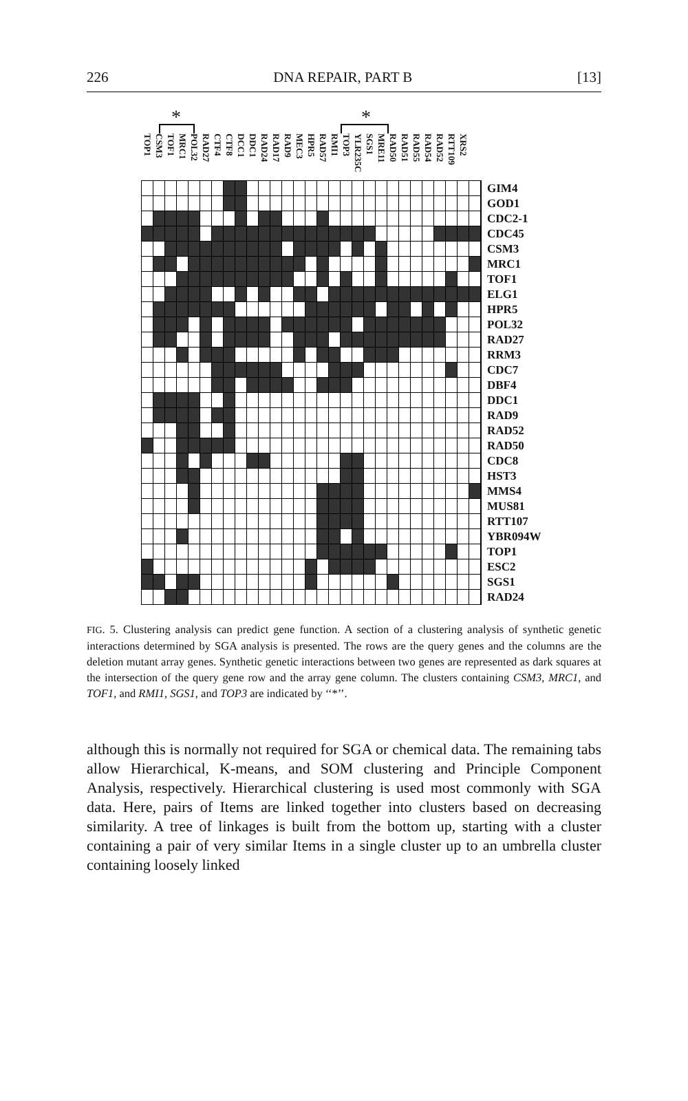226 DNA REPAIR, PART B [13]
* *
| TOP1 | CSM3 | TOF1 | MRC1 | POL32 | RAD27 | CTF4 | CTF8 | DCC1 | DDC1 | RAD24 | RAD17 | RAD9 | MEC3 | HPR5 | RAD57 | RMI1 | TOP3 | YLR235C | SGS1 | MRE11 | RAD50 | RAD51 | RAD55 | RAD54 | RAD52 | RTT109 | XRS2 | | |
| --- | --- | --- | --- | --- | --- | --- | --- | --- | --- | --- | --- | --- | --- | --- | --- | --- | --- | --- | --- | --- | --- | --- | --- | --- | --- | --- | --- | --- | --- |
| | | | | | | | | | | | | | | | | | | | | | | | | | | | | | GIM4 |
| | | | | | | | | | | | | | | | | | | | | | | | | | | | | | GOD1 |
| | | | | | | | | | | | | | | | | | | | | | | | | | | | | | CDC2-1 |
| | | | | | | | | | | | | | | | | | | | | | | | | | | | | | CDC45 |
| | | | | | | | | | | | | | | | | | | | | | | | | | | | | | CSM3 |
| | | | | | | | | | | | | | | | | | | | | | | | | | | | | | MRC1 |
| | | | | | | | | | | | | | | | | | | | | | | | | | | | | | TOF1 |
| | | | | | | | | | | | | | | | | | | | | | | | | | | | | | ELG1 |
| | | | | | | | | | | | | | | | | | | | | | | | | | | | | | HPR5 |
| | | | | | | | | | | | | | | | | | | | | | | | | | | | | | POL32 |
| | | | | | | | | | | | | | | | | | | | | | | | | | | | | | RAD27 |
| | | | | | | | | | | | | | | | | | | | | | | | | | | | | | RRM3 |
| | | | | | | | | | | | | | | | | | | | | | | | | | | | | | CDC7 |
| | | | | | | | | | | | | | | | | | | | | | | | | | | | | | DBF4 |
| | | | | | | | | | | | | | | | | | | | | | | | | | | | | | DDC1 |
| | | | | | | | | | | | | | | | | | | | | | | | | | | | | | RAD9 |
| | | | | | | | | | | | | | | | | | | | | | | | | | | | | | RAD52 |
| | | | | | | | | | | | | | | | | | | | | | | | | | | | | | RAD50 |
| | | | | | | | | | | | | | | | | | | | | | | | | | | | | | CDC8 |
| | | | | | | | | | | | | | | | | | | | | | | | | | | | | | HST3 |
| | | | | | | | | | | | | | | | | | | | | | | | | | | | | | MMS4 |
| | | | | | | | | | | | | | | | | | | | | | | | | | | | | | MUS81 |
| | | | | | | | | | | | | | | | | | | | | | | | | | | | | | RTT107 |
| | | | | | | | | | | | | | | | | | | | | | | | | | | | | | YBR094W |
| | | | | | | | | | | | | | | | | | | | | | | | | | | | | | TOP1 |
| | | | | | | | | | | | | | | | | | | | | | | | | | | | | | ESC2 |
| | | | | | | | | | | | | | | | | | | | | | | | | | | | | | SGS1 |
| | | | | | | | | | | | | | | | | | | | | | | | | | | | | | RAD24 |
FIG. 5. Clustering analysis can predict gene function. A section of a clustering analysis of synthetic genetic interactions determined by SGA analysis is presented. The rows are the query genes and the columns are the deletion mutant array genes. Synthetic genetic interactions between two genes are represented as dark squares at the intersection of the query gene row and the array gene column. The clusters containing CSM3, MRC1, and TOF1, and RMI1, SGS1, and TOP3 are indicated by ‘‘*’’.
although this is normally not required for SGA or chemical data. The remaining tabs allow Hierarchical, K-means, and SOM clustering and Principle Component Analysis, respectively. Hierarchical clustering is used most commonly with SGA data. Here, pairs of Items are linked together into clusters based on decreasing similarity. A tree of linkages is built from the bottom up, starting with a cluster containing a pair of very similar Items in a single cluster up to an umbrella cluster containing loosely linked